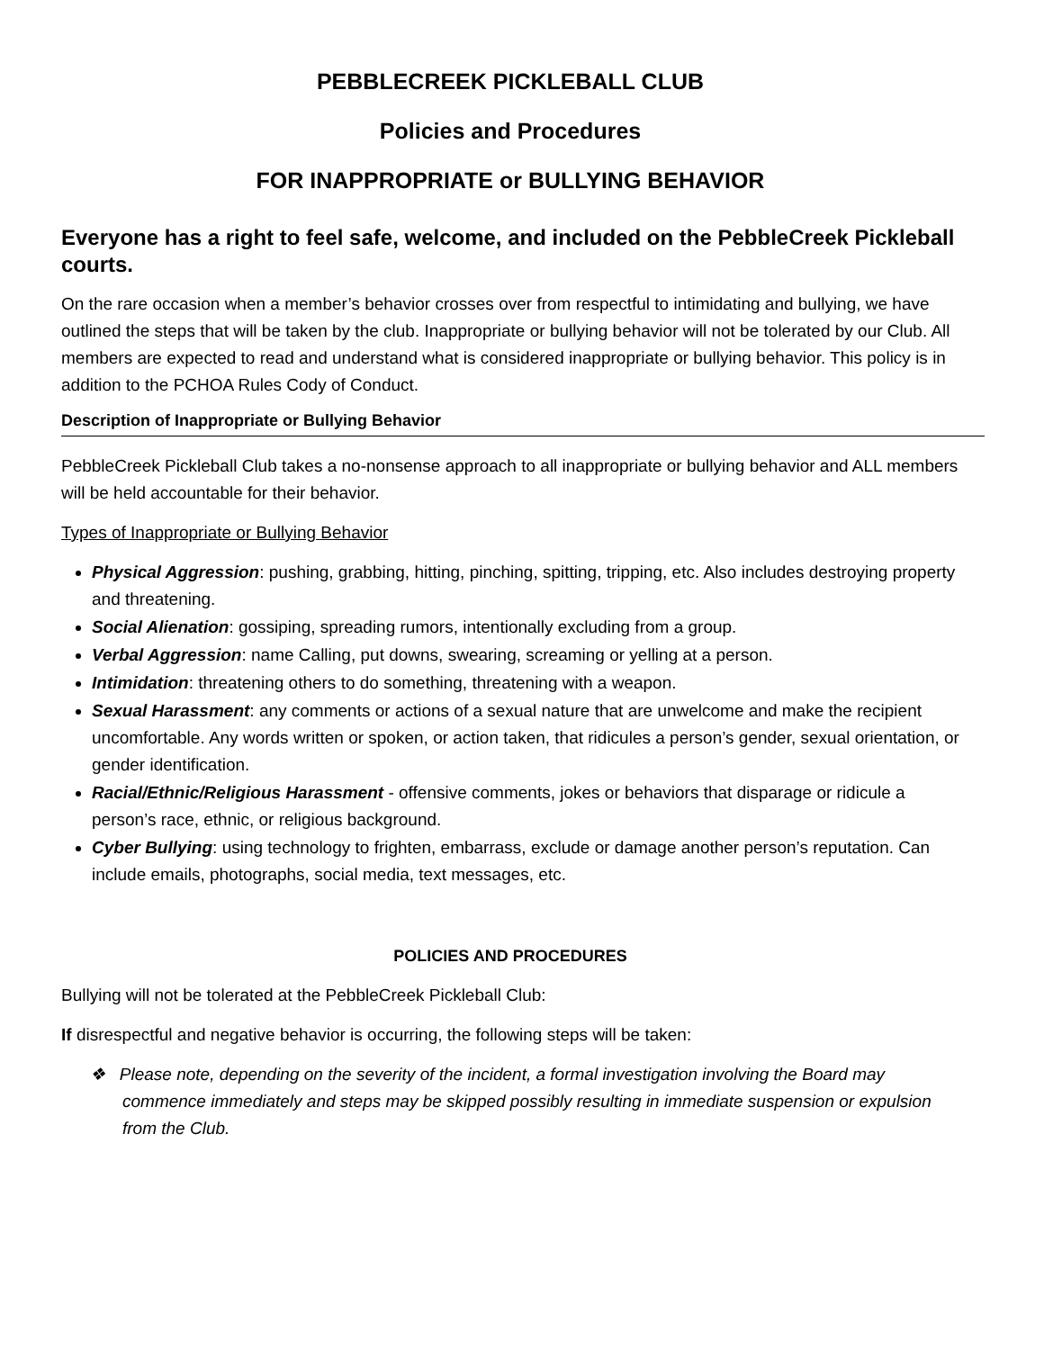PEBBLECREEK PICKLEBALL CLUB
Policies and Procedures
FOR INAPPROPRIATE or BULLYING BEHAVIOR
Everyone has a right to feel safe, welcome, and included on the PebbleCreek Pickleball courts.
On the rare occasion when a member’s behavior crosses over from respectful to intimidating and bullying, we have outlined the steps that will be taken by the club. Inappropriate or bullying behavior will not be tolerated by our Club. All members are expected to read and understand what is considered inappropriate or bullying behavior. This policy is in addition to the PCHOA Rules Cody of Conduct.
Description of Inappropriate or Bullying Behavior
PebbleCreek Pickleball Club takes a no-nonsense approach to all inappropriate or bullying behavior and ALL members will be held accountable for their behavior.
Types of Inappropriate or Bullying Behavior
Physical Aggression: pushing, grabbing, hitting, pinching, spitting, tripping, etc. Also includes destroying property and threatening.
Social Alienation: gossiping, spreading rumors, intentionally excluding from a group.
Verbal Aggression: name Calling, put downs, swearing, screaming or yelling at a person.
Intimidation: threatening others to do something, threatening with a weapon.
Sexual Harassment: any comments or actions of a sexual nature that are unwelcome and make the recipient uncomfortable. Any words written or spoken, or action taken, that ridicules a person’s gender, sexual orientation, or gender identification.
Racial/Ethnic/Religious Harassment - offensive comments, jokes or behaviors that disparage or ridicule a person’s race, ethnic, or religious background.
Cyber Bullying: using technology to frighten, embarrass, exclude or damage another person’s reputation. Can include emails, photographs, social media, text messages, etc.
POLICIES AND PROCEDURES
Bullying will not be tolerated at the PebbleCreek Pickleball Club:
If disrespectful and negative behavior is occurring, the following steps will be taken:
❖ Please note, depending on the severity of the incident, a formal investigation involving the Board may commence immediately and steps may be skipped possibly resulting in immediate suspension or expulsion from the Club.